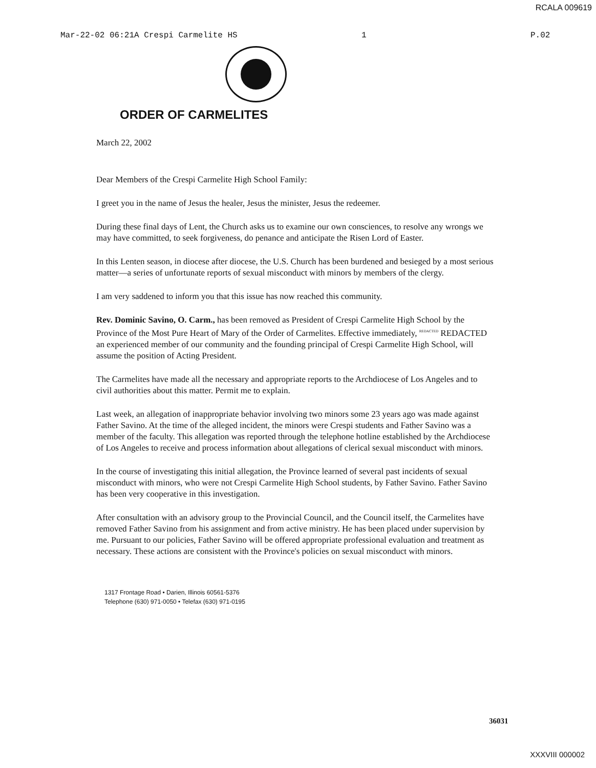RCALA 009619
Mar-22-02 06:21A Crespi Carmelite HS 1 P.02
ORDER OF CARMELITES
March 22, 2002
Dear Members of the Crespi Carmelite High School Family:
I greet you in the name of Jesus the healer, Jesus the minister, Jesus the redeemer.
During these final days of Lent, the Church asks us to examine our own consciences, to resolve any wrongs we may have committed, to seek forgiveness, do penance and anticipate the Risen Lord of Easter.
In this Lenten season, in diocese after diocese, the U.S. Church has been burdened and besieged by a most serious matter—a series of unfortunate reports of sexual misconduct with minors by members of the clergy.
I am very saddened to inform you that this issue has now reached this community.
Rev. Dominic Savino, O. Carm., has been removed as President of Crespi Carmelite High School by the Province of the Most Pure Heart of Mary of the Order of Carmelites. Effective immediately, <sup>REDACTED</sup> REDACTED an experienced member of our community and the founding principal of Crespi Carmelite High School, will assume the position of Acting President.
The Carmelites have made all the necessary and appropriate reports to the Archdiocese of Los Angeles and to civil authorities about this matter. Permit me to explain.
Last week, an allegation of inappropriate behavior involving two minors some 23 years ago was made against Father Savino. At the time of the alleged incident, the minors were Crespi students and Father Savino was a member of the faculty. This allegation was reported through the telephone hotline established by the Archdiocese of Los Angeles to receive and process information about allegations of clerical sexual misconduct with minors.
In the course of investigating this initial allegation, the Province learned of several past incidents of sexual misconduct with minors, who were not Crespi Carmelite High School students, by Father Savino. Father Savino has been very cooperative in this investigation.
After consultation with an advisory group to the Provincial Council, and the Council itself, the Carmelites have removed Father Savino from his assignment and from active ministry. He has been placed under supervision by me. Pursuant to our policies, Father Savino will be offered appropriate professional evaluation and treatment as necessary. These actions are consistent with the Province's policies on sexual misconduct with minors.
1317 Frontage Road • Darien, Illinois 60561-5376
Telephone (630) 971-0050 • Telefax (630) 971-0195
36031
XXXVIII 000002